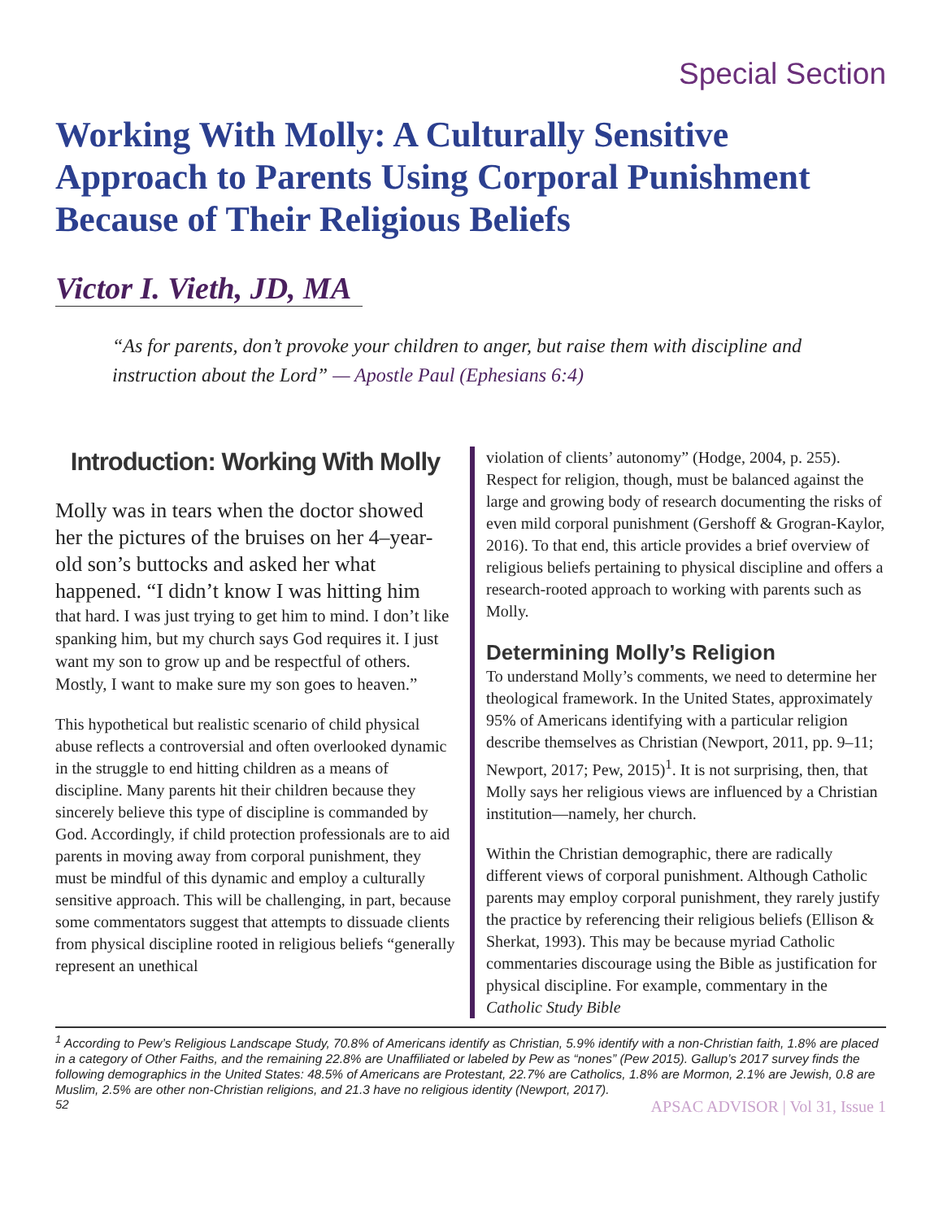Special Section
Working With Molly: A Culturally Sensitive Approach to Parents Using Corporal Punishment Because of Their Religious Beliefs
Victor I. Vieth, JD, MA
“As for parents, don’t provoke your children to anger, but raise them with discipline and instruction about the Lord” — Apostle Paul (Ephesians 6:4)
Introduction: Working With Molly
Molly was in tears when the doctor showed her the pictures of the bruises on her 4–year-old son’s buttocks and asked her what happened. “I didn’t know I was hitting him
that hard. I was just trying to get him to mind. I don’t like spanking him, but my church says God requires it. I just want my son to grow up and be respectful of others. Mostly, I want to make sure my son goes to heaven.”
This hypothetical but realistic scenario of child physical abuse reflects a controversial and often overlooked dynamic in the struggle to end hitting children as a means of discipline. Many parents hit their children because they sincerely believe this type of discipline is commanded by God. Accordingly, if child protection professionals are to aid parents in moving away from corporal punishment, they must be mindful of this dynamic and employ a culturally sensitive approach. This will be challenging, in part, because some commentators suggest that attempts to dissuade clients from physical discipline rooted in religious beliefs “generally represent an unethical
violation of clients’ autonomy” (Hodge, 2004, p. 255). Respect for religion, though, must be balanced against the large and growing body of research documenting the risks of even mild corporal punishment (Gershoff & Grogran-Kaylor, 2016). To that end, this article provides a brief overview of religious beliefs pertaining to physical discipline and offers a research-rooted approach to working with parents such as Molly.
Determining Molly’s Religion
To understand Molly’s comments, we need to determine her theological framework. In the United States, approximately 95% of Americans identifying with a particular religion describe themselves as Christian (Newport, 2011, pp. 9–11; Newport, 2017; Pew, 2015)<sup>1</sup>. It is not surprising, then, that Molly says her religious views are influenced by a Christian institution—namely, her church.
Within the Christian demographic, there are radically different views of corporal punishment. Although Catholic parents may employ corporal punishment, they rarely justify the practice by referencing their religious beliefs (Ellison & Sherkat, 1993). This may be because myriad Catholic commentaries discourage using the Bible as justification for physical discipline. For example, commentary in the Catholic Study Bible
<sup>1</sup> According to Pew’s Religious Landscape Study, 70.8% of Americans identify as Christian, 5.9% identify with a non-Christian faith, 1.8% are placed in a category of Other Faiths, and the remaining 22.8% are Unaffiliated or labeled by Pew as “nones” (Pew 2015). Gallup’s 2017 survey finds the following demographics in the United States: 48.5% of Americans are Protestant, 22.7% are Catholics, 1.8% are Mormon, 2.1% are Jewish, 0.8 are Muslim, 2.5% are other non-Christian religions, and 21.3 have no religious identity (Newport, 2017).
52 APSAC ADVISOR | Vol 31, Issue 1